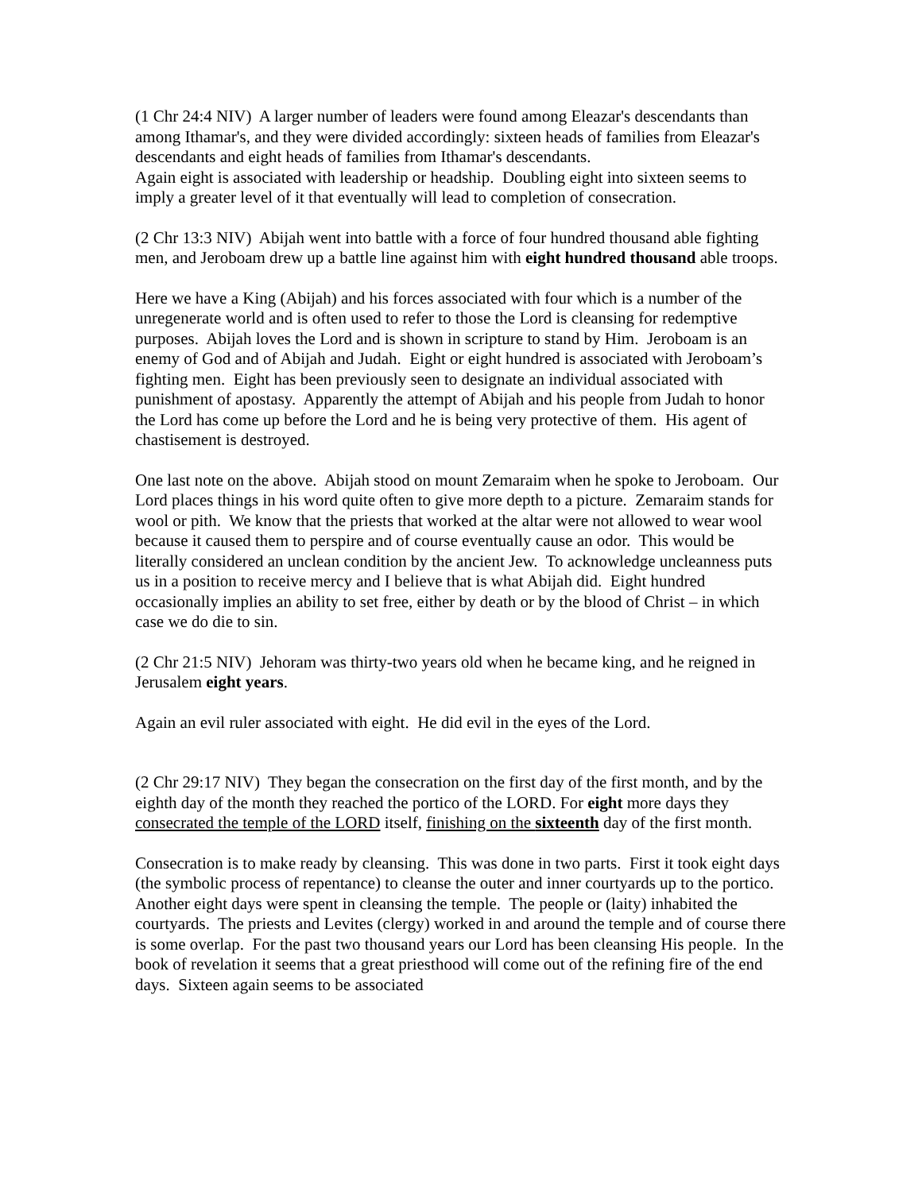(1 Chr 24:4 NIV) A larger number of leaders were found among Eleazar's descendants than among Ithamar's, and they were divided accordingly: sixteen heads of families from Eleazar's descendants and eight heads of families from Ithamar's descendants.
Again eight is associated with leadership or headship. Doubling eight into sixteen seems to imply a greater level of it that eventually will lead to completion of consecration.
(2 Chr 13:3 NIV) Abijah went into battle with a force of four hundred thousand able fighting men, and Jeroboam drew up a battle line against him with eight hundred thousand able troops.
Here we have a King (Abijah) and his forces associated with four which is a number of the unregenerate world and is often used to refer to those the Lord is cleansing for redemptive purposes. Abijah loves the Lord and is shown in scripture to stand by Him. Jeroboam is an enemy of God and of Abijah and Judah. Eight or eight hundred is associated with Jeroboam’s fighting men. Eight has been previously seen to designate an individual associated with punishment of apostasy. Apparently the attempt of Abijah and his people from Judah to honor the Lord has come up before the Lord and he is being very protective of them. His agent of chastisement is destroyed.
One last note on the above. Abijah stood on mount Zemaraim when he spoke to Jeroboam. Our Lord places things in his word quite often to give more depth to a picture. Zemaraim stands for wool or pith. We know that the priests that worked at the altar were not allowed to wear wool because it caused them to perspire and of course eventually cause an odor. This would be literally considered an unclean condition by the ancient Jew. To acknowledge uncleanness puts us in a position to receive mercy and I believe that is what Abijah did. Eight hundred occasionally implies an ability to set free, either by death or by the blood of Christ – in which case we do die to sin.
(2 Chr 21:5 NIV) Jehoram was thirty-two years old when he became king, and he reigned in Jerusalem eight years.
Again an evil ruler associated with eight. He did evil in the eyes of the Lord.
(2 Chr 29:17 NIV) They began the consecration on the first day of the first month, and by the eighth day of the month they reached the portico of the LORD. For eight more days they consecrated the temple of the LORD itself, finishing on the sixteenth day of the first month.
Consecration is to make ready by cleansing. This was done in two parts. First it took eight days (the symbolic process of repentance) to cleanse the outer and inner courtyards up to the portico. Another eight days were spent in cleansing the temple. The people or (laity) inhabited the courtyards. The priests and Levites (clergy) worked in and around the temple and of course there is some overlap. For the past two thousand years our Lord has been cleansing His people. In the book of revelation it seems that a great priesthood will come out of the refining fire of the end days. Sixteen again seems to be associated